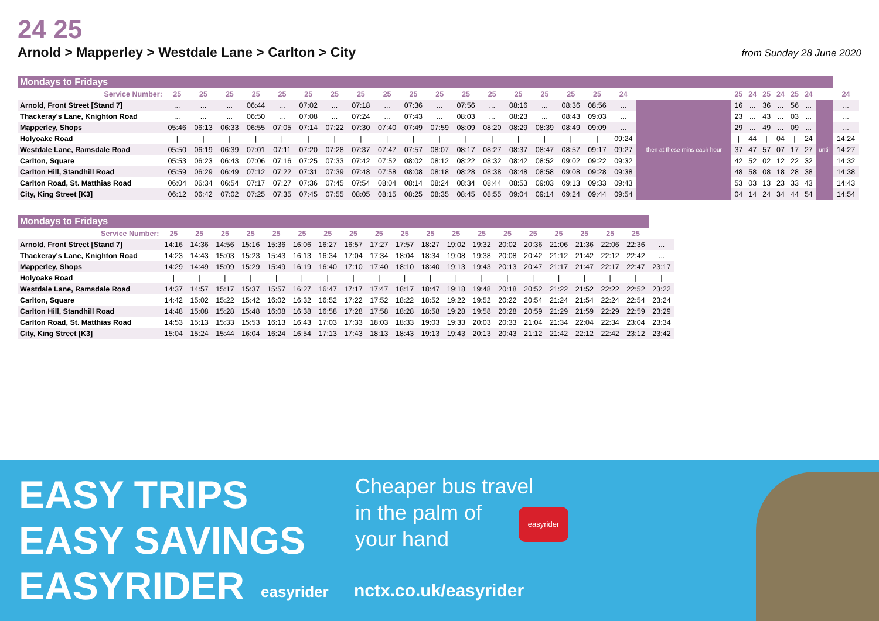24 25
Arnold > Mapperley > Westdale Lane > Carlton > City
from Sunday 28 June 2020
| Mondays to Fridays | | | | | | | | | | | | | | | | | | | | | | | | | | | |
| --- | --- | --- | --- | --- | --- | --- | --- | --- | --- | --- | --- | --- | --- | --- | --- | --- | --- | --- | --- | --- | --- | --- | --- | --- | --- | --- | --- |
| Service Number: | 25 | 25 | 25 | 25 | 25 | 25 | 25 | 25 | 25 | 25 | 25 | 25 | 25 | 25 | 25 | 25 | 25 | 24 | | 25 | 24 | 25 | 24 | 25 | 24 | | 24 |
| Arnold, Front Street [Stand 7] | ... | ... | ... | 06:44 | ... | 07:02 | ... | 07:18 | ... | 07:36 | ... | 07:56 | ... | 08:16 | ... | 08:36 | 08:56 | ... | then at these mins each hour | 16 | ... | 36 | ... | 56 | ... | until | ... |
| Thackeray's Lane, Knighton Road | ... | ... | ... | 06:50 | ... | 07:08 | ... | 07:24 | ... | 07:43 | ... | 08:03 | ... | 08:23 | ... | 08:43 | 09:03 | ... | | 23 | ... | 43 | ... | 03 | ... | | ... |
| Mapperley, Shops | 05:46 | 06:13 | 06:33 | 06:55 | 07:05 | 07:14 | 07:22 | 07:30 | 07:40 | 07:49 | 07:59 | 08:09 | 08:20 | 08:29 | 08:39 | 08:49 | 09:09 | ... | | 29 | ... | 49 | ... | 09 | ... | | ... |
| Holyoake Road | / | / | / | / | / | / | / | / | / | / | / | / | / | / | / | / | / | 09:24 | | / | 44 | / | 04 | / | 24 | | 14:24 |
| Westdale Lane, Ramsdale Road | 05:50 | 06:19 | 06:39 | 07:01 | 07:11 | 07:20 | 07:28 | 07:37 | 07:47 | 07:57 | 08:07 | 08:17 | 08:27 | 08:37 | 08:47 | 08:57 | 09:17 | 09:27 | | 37 | 47 | 57 | 07 | 17 | 27 | | 14:27 |
| Carlton, Square | 05:53 | 06:23 | 06:43 | 07:06 | 07:16 | 07:25 | 07:33 | 07:42 | 07:52 | 08:02 | 08:12 | 08:22 | 08:32 | 08:42 | 08:52 | 09:02 | 09:22 | 09:32 | | 42 | 52 | 02 | 12 | 22 | 32 | | 14:32 |
| Carlton Hill, Standhill Road | 05:59 | 06:29 | 06:49 | 07:12 | 07:22 | 07:31 | 07:39 | 07:48 | 07:58 | 08:08 | 08:18 | 08:28 | 08:38 | 08:48 | 08:58 | 09:08 | 09:28 | 09:38 | | 48 | 58 | 08 | 18 | 28 | 38 | | 14:38 |
| Carlton Road, St. Matthias Road | 06:04 | 06:34 | 06:54 | 07:17 | 07:27 | 07:36 | 07:45 | 07:54 | 08:04 | 08:14 | 08:24 | 08:34 | 08:44 | 08:53 | 09:03 | 09:13 | 09:33 | 09:43 | | 53 | 03 | 13 | 23 | 33 | 43 | | 14:43 |
| City, King Street [K3] | 06:12 | 06:42 | 07:02 | 07:25 | 07:35 | 07:45 | 07:55 | 08:05 | 08:15 | 08:25 | 08:35 | 08:45 | 08:55 | 09:04 | 09:14 | 09:24 | 09:44 | 09:54 | | 04 | 14 | 24 | 34 | 44 | 54 | | 14:54 |
| Mondays to Fridays | | | | | | | | | | | | | | | | | | | | |
| --- | --- | --- | --- | --- | --- | --- | --- | --- | --- | --- | --- | --- | --- | --- | --- | --- | --- | --- | --- | --- |
| Service Number: | 25 | 25 | 25 | 25 | 25 | 25 | 25 | 25 | 25 | 25 | 25 | 25 | 25 | 25 | 25 | 25 | 25 | 25 | 25 | |
| Arnold, Front Street [Stand 7] | 14:16 | 14:36 | 14:56 | 15:16 | 15:36 | 16:06 | 16:27 | 16:57 | 17:27 | 17:57 | 18:27 | 19:02 | 19:32 | 20:02 | 20:36 | 21:06 | 21:36 | 22:06 | 22:36 | ... |
| Thackeray's Lane, Knighton Road | 14:23 | 14:43 | 15:03 | 15:23 | 15:43 | 16:13 | 16:34 | 17:04 | 17:34 | 18:04 | 18:34 | 19:08 | 19:38 | 20:08 | 20:42 | 21:12 | 21:42 | 22:12 | 22:42 | ... |
| Mapperley, Shops | 14:29 | 14:49 | 15:09 | 15:29 | 15:49 | 16:19 | 16:40 | 17:10 | 17:40 | 18:10 | 18:40 | 19:13 | 19:43 | 20:13 | 20:47 | 21:17 | 21:47 | 22:17 | 22:47 | 23:17 |
| Holyoake Road | / | / | / | / | / | / | / | / | / | / | / | / | / | / | / | / | / | / | / | / |
| Westdale Lane, Ramsdale Road | 14:37 | 14:57 | 15:17 | 15:37 | 15:57 | 16:27 | 16:47 | 17:17 | 17:47 | 18:17 | 18:47 | 19:18 | 19:48 | 20:18 | 20:52 | 21:22 | 21:52 | 22:22 | 22:52 | 23:22 |
| Carlton, Square | 14:42 | 15:02 | 15:22 | 15:42 | 16:02 | 16:32 | 16:52 | 17:22 | 17:52 | 18:22 | 18:52 | 19:22 | 19:52 | 20:22 | 20:54 | 21:24 | 21:54 | 22:24 | 22:54 | 23:24 |
| Carlton Hill, Standhill Road | 14:48 | 15:08 | 15:28 | 15:48 | 16:08 | 16:38 | 16:58 | 17:28 | 17:58 | 18:28 | 18:58 | 19:28 | 19:58 | 20:28 | 20:59 | 21:29 | 21:59 | 22:29 | 22:59 | 23:29 |
| Carlton Road, St. Matthias Road | 14:53 | 15:13 | 15:33 | 15:53 | 16:13 | 16:43 | 17:03 | 17:33 | 18:03 | 18:33 | 19:03 | 19:33 | 20:03 | 20:33 | 21:04 | 21:34 | 22:04 | 22:34 | 23:04 | 23:34 |
| City, King Street [K3] | 15:04 | 15:24 | 15:44 | 16:04 | 16:24 | 16:54 | 17:13 | 17:43 | 18:13 | 18:43 | 19:13 | 19:43 | 20:13 | 20:43 | 21:12 | 21:42 | 22:12 | 22:42 | 23:12 | 23:42 |
EASY TRIPS
EASY SAVINGS
EASYRIDER
Cheaper bus travel
in the palm of
your hand
easyrider nctx.co.uk/easyrider
easyrider